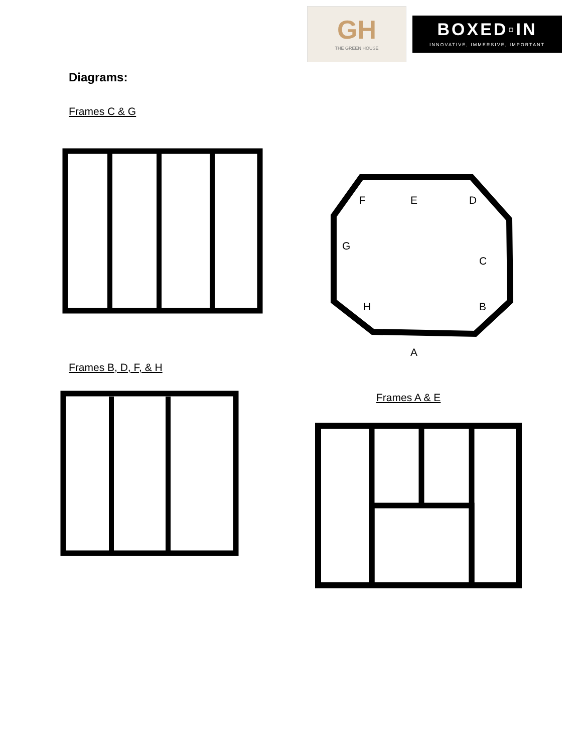GH
THE GREEN HOUSE
BOXED▫IN
INNOVATIVE, IMMERSIVE, IMPORTANT
Diagrams:
Frames C & G
F E D
G
C
H B
A
Frames B, D, F, & H
Frames A & E